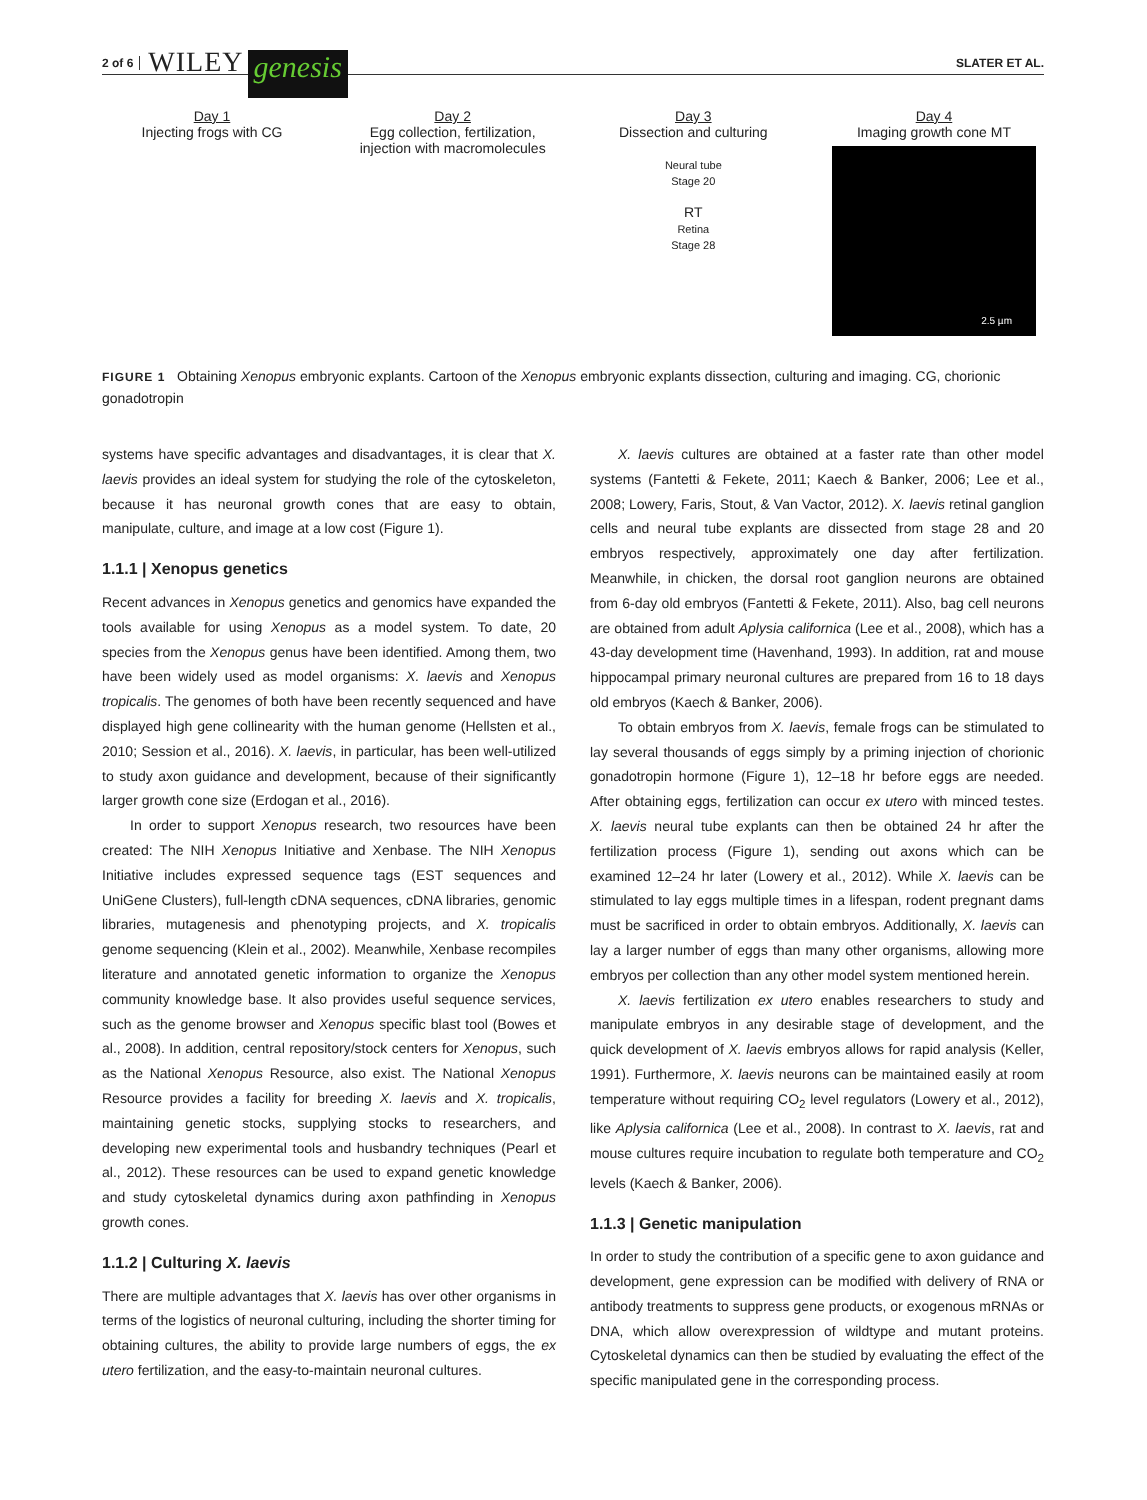2 of 6 WILEY genesis SLATER ET AL.
Day 1
Injecting frogs with CG
Day 2
Egg collection, fertilization, injection with macromolecules
Day 3
Dissection and culturing
Neural tube
Stage 20
RT
Retina
Stage 28
Day 4
Imaging growth cone MT
2.5 µm
FIGURE 1 Obtaining Xenopus embryonic explants. Cartoon of the Xenopus embryonic explants dissection, culturing and imaging. CG, chorionic gonadotropin
systems have specific advantages and disadvantages, it is clear that X. laevis provides an ideal system for studying the role of the cytoskeleton, because it has neuronal growth cones that are easy to obtain, manipulate, culture, and image at a low cost (Figure 1).
1.1.1 | Xenopus genetics
Recent advances in Xenopus genetics and genomics have expanded the tools available for using Xenopus as a model system. To date, 20 species from the Xenopus genus have been identified. Among them, two have been widely used as model organisms: X. laevis and Xenopus tropicalis. The genomes of both have been recently sequenced and have displayed high gene collinearity with the human genome (Hellsten et al., 2010; Session et al., 2016). X. laevis, in particular, has been well-utilized to study axon guidance and development, because of their significantly larger growth cone size (Erdogan et al., 2016).
In order to support Xenopus research, two resources have been created: The NIH Xenopus Initiative and Xenbase. The NIH Xenopus Initiative includes expressed sequence tags (EST sequences and UniGene Clusters), full-length cDNA sequences, cDNA libraries, genomic libraries, mutagenesis and phenotyping projects, and X. tropicalis genome sequencing (Klein et al., 2002). Meanwhile, Xenbase recompiles literature and annotated genetic information to organize the Xenopus community knowledge base. It also provides useful sequence services, such as the genome browser and Xenopus specific blast tool (Bowes et al., 2008). In addition, central repository/stock centers for Xenopus, such as the National Xenopus Resource, also exist. The National Xenopus Resource provides a facility for breeding X. laevis and X. tropicalis, maintaining genetic stocks, supplying stocks to researchers, and developing new experimental tools and husbandry techniques (Pearl et al., 2012). These resources can be used to expand genetic knowledge and study cytoskeletal dynamics during axon pathfinding in Xenopus growth cones.
1.1.2 | Culturing X. laevis
There are multiple advantages that X. laevis has over other organisms in terms of the logistics of neuronal culturing, including the shorter timing for obtaining cultures, the ability to provide large numbers of eggs, the ex utero fertilization, and the easy-to-maintain neuronal cultures.
X. laevis cultures are obtained at a faster rate than other model systems (Fantetti & Fekete, 2011; Kaech & Banker, 2006; Lee et al., 2008; Lowery, Faris, Stout, & Van Vactor, 2012). X. laevis retinal ganglion cells and neural tube explants are dissected from stage 28 and 20 embryos respectively, approximately one day after fertilization. Meanwhile, in chicken, the dorsal root ganglion neurons are obtained from 6-day old embryos (Fantetti & Fekete, 2011). Also, bag cell neurons are obtained from adult Aplysia californica (Lee et al., 2008), which has a 43-day development time (Havenhand, 1993). In addition, rat and mouse hippocampal primary neuronal cultures are prepared from 16 to 18 days old embryos (Kaech & Banker, 2006).
To obtain embryos from X. laevis, female frogs can be stimulated to lay several thousands of eggs simply by a priming injection of chorionic gonadotropin hormone (Figure 1), 12–18 hr before eggs are needed. After obtaining eggs, fertilization can occur ex utero with minced testes. X. laevis neural tube explants can then be obtained 24 hr after the fertilization process (Figure 1), sending out axons which can be examined 12–24 hr later (Lowery et al., 2012). While X. laevis can be stimulated to lay eggs multiple times in a lifespan, rodent pregnant dams must be sacrificed in order to obtain embryos. Additionally, X. laevis can lay a larger number of eggs than many other organisms, allowing more embryos per collection than any other model system mentioned herein.
X. laevis fertilization ex utero enables researchers to study and manipulate embryos in any desirable stage of development, and the quick development of X. laevis embryos allows for rapid analysis (Keller, 1991). Furthermore, X. laevis neurons can be maintained easily at room temperature without requiring CO<sub>2</sub> level regulators (Lowery et al., 2012), like Aplysia californica (Lee et al., 2008). In contrast to X. laevis, rat and mouse cultures require incubation to regulate both temperature and CO<sub>2</sub> levels (Kaech & Banker, 2006).
1.1.3 | Genetic manipulation
In order to study the contribution of a specific gene to axon guidance and development, gene expression can be modified with delivery of RNA or antibody treatments to suppress gene products, or exogenous mRNAs or DNA, which allow overexpression of wildtype and mutant proteins. Cytoskeletal dynamics can then be studied by evaluating the effect of the specific manipulated gene in the corresponding process.